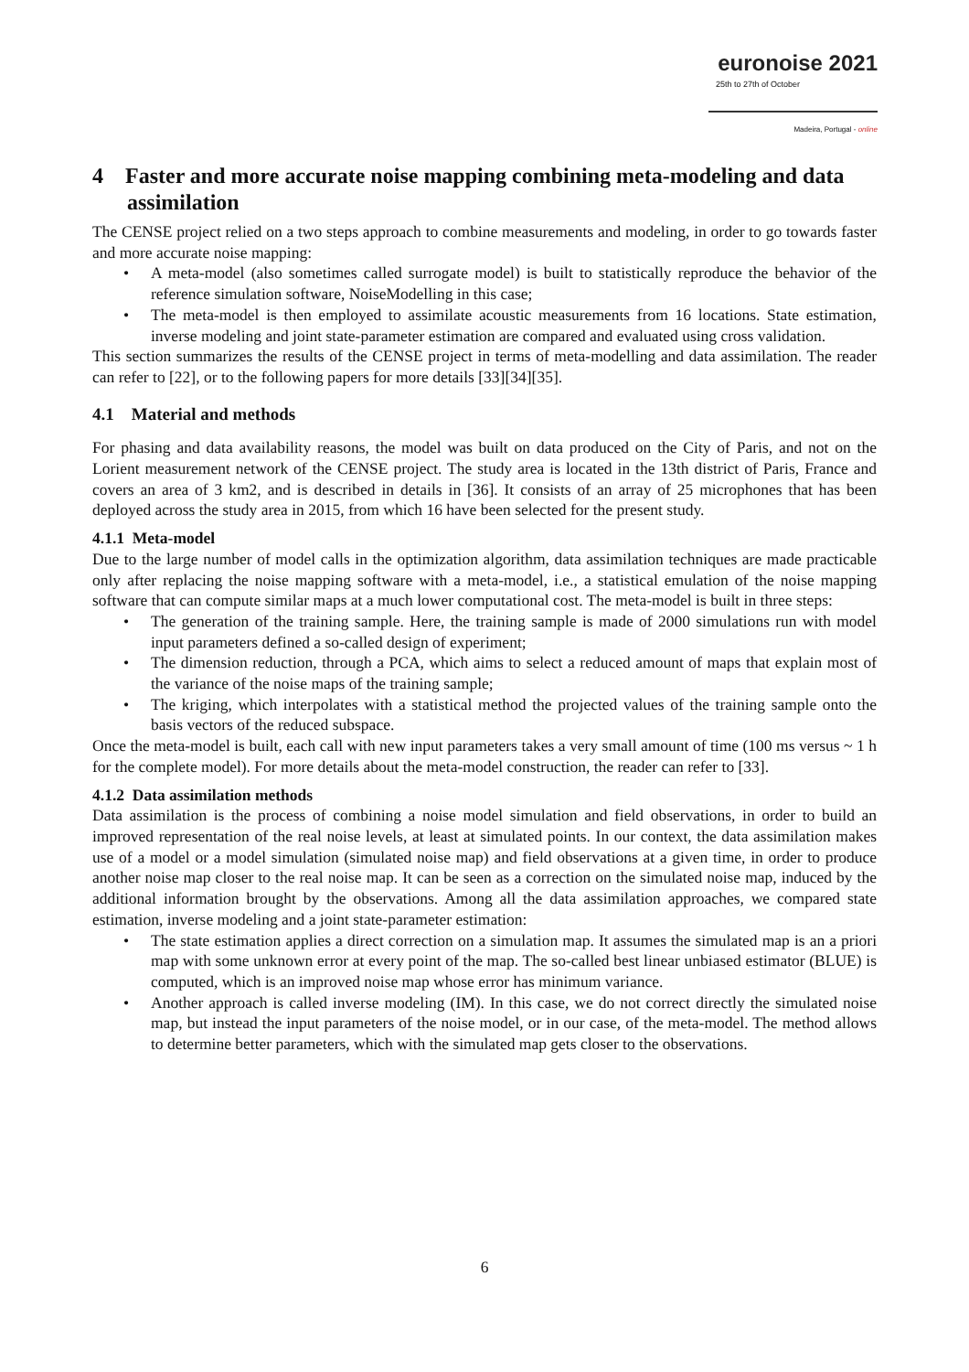euronoise 2021
25th to 27th of October
Madeira, Portugal - online
4 Faster and more accurate noise mapping combining meta-modeling and data assimilation
The CENSE project relied on a two steps approach to combine measurements and modeling, in order to go towards faster and more accurate noise mapping:
• A meta-model (also sometimes called surrogate model) is built to statistically reproduce the behavior of the reference simulation software, NoiseModelling in this case;
• The meta-model is then employed to assimilate acoustic measurements from 16 locations. State estimation, inverse modeling and joint state-parameter estimation are compared and evaluated using cross validation.
This section summarizes the results of the CENSE project in terms of meta-modelling and data assimilation. The reader can refer to [22], or to the following papers for more details [33][34][35].
4.1 Material and methods
For phasing and data availability reasons, the model was built on data produced on the City of Paris, and not on the Lorient measurement network of the CENSE project. The study area is located in the 13th district of Paris, France and covers an area of 3 km2, and is described in details in [36]. It consists of an array of 25 microphones that has been deployed across the study area in 2015, from which 16 have been selected for the present study.
4.1.1 Meta-model
Due to the large number of model calls in the optimization algorithm, data assimilation techniques are made practicable only after replacing the noise mapping software with a meta-model, i.e., a statistical emulation of the noise mapping software that can compute similar maps at a much lower computational cost. The meta-model is built in three steps:
• The generation of the training sample. Here, the training sample is made of 2000 simulations run with model input parameters defined a so-called design of experiment;
• The dimension reduction, through a PCA, which aims to select a reduced amount of maps that explain most of the variance of the noise maps of the training sample;
• The kriging, which interpolates with a statistical method the projected values of the training sample onto the basis vectors of the reduced subspace.
Once the meta-model is built, each call with new input parameters takes a very small amount of time (100 ms versus ~ 1 h for the complete model). For more details about the meta-model construction, the reader can refer to [33].
4.1.2 Data assimilation methods
Data assimilation is the process of combining a noise model simulation and field observations, in order to build an improved representation of the real noise levels, at least at simulated points. In our context, the data assimilation makes use of a model or a model simulation (simulated noise map) and field observations at a given time, in order to produce another noise map closer to the real noise map. It can be seen as a correction on the simulated noise map, induced by the additional information brought by the observations. Among all the data assimilation approaches, we compared state estimation, inverse modeling and a joint state-parameter estimation:
• The state estimation applies a direct correction on a simulation map. It assumes the simulated map is an a priori map with some unknown error at every point of the map. The so-called best linear unbiased estimator (BLUE) is computed, which is an improved noise map whose error has minimum variance.
• Another approach is called inverse modeling (IM). In this case, we do not correct directly the simulated noise map, but instead the input parameters of the noise model, or in our case, of the meta-model. The method allows to determine better parameters, which with the simulated map gets closer to the observations.
6